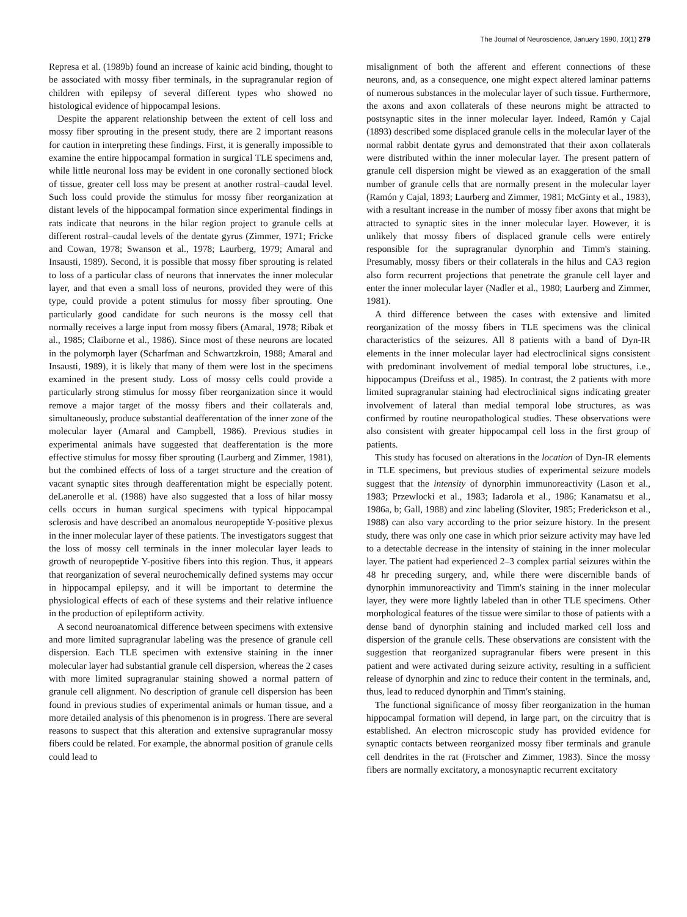The Journal of Neuroscience, January 1990, 10(1) 279
Represa et al. (1989b) found an increase of kainic acid binding, thought to be associated with mossy fiber terminals, in the supragranular region of children with epilepsy of several different types who showed no histological evidence of hippocampal lesions.
Despite the apparent relationship between the extent of cell loss and mossy fiber sprouting in the present study, there are 2 important reasons for caution in interpreting these findings. First, it is generally impossible to examine the entire hippocampal formation in surgical TLE specimens and, while little neuronal loss may be evident in one coronally sectioned block of tissue, greater cell loss may be present at another rostral–caudal level. Such loss could provide the stimulus for mossy fiber reorganization at distant levels of the hippocampal formation since experimental findings in rats indicate that neurons in the hilar region project to granule cells at different rostral–caudal levels of the dentate gyrus (Zimmer, 1971; Fricke and Cowan, 1978; Swanson et al., 1978; Laurberg, 1979; Amaral and Insausti, 1989). Second, it is possible that mossy fiber sprouting is related to loss of a particular class of neurons that innervates the inner molecular layer, and that even a small loss of neurons, provided they were of this type, could provide a potent stimulus for mossy fiber sprouting. One particularly good candidate for such neurons is the mossy cell that normally receives a large input from mossy fibers (Amaral, 1978; Ribak et al., 1985; Claiborne et al., 1986). Since most of these neurons are located in the polymorph layer (Scharfman and Schwartzkroin, 1988; Amaral and Insausti, 1989), it is likely that many of them were lost in the specimens examined in the present study. Loss of mossy cells could provide a particularly strong stimulus for mossy fiber reorganization since it would remove a major target of the mossy fibers and their collaterals and, simultaneously, produce substantial deafferentation of the inner zone of the molecular layer (Amaral and Campbell, 1986). Previous studies in experimental animals have suggested that deafferentation is the more effective stimulus for mossy fiber sprouting (Laurberg and Zimmer, 1981), but the combined effects of loss of a target structure and the creation of vacant synaptic sites through deafferentation might be especially potent. deLanerolle et al. (1988) have also suggested that a loss of hilar mossy cells occurs in human surgical specimens with typical hippocampal sclerosis and have described an anomalous neuropeptide Y-positive plexus in the inner molecular layer of these patients. The investigators suggest that the loss of mossy cell terminals in the inner molecular layer leads to growth of neuropeptide Y-positive fibers into this region. Thus, it appears that reorganization of several neurochemically defined systems may occur in hippocampal epilepsy, and it will be important to determine the physiological effects of each of these systems and their relative influence in the production of epileptiform activity.
A second neuroanatomical difference between specimens with extensive and more limited supragranular labeling was the presence of granule cell dispersion. Each TLE specimen with extensive staining in the inner molecular layer had substantial granule cell dispersion, whereas the 2 cases with more limited supragranular staining showed a normal pattern of granule cell alignment. No description of granule cell dispersion has been found in previous studies of experimental animals or human tissue, and a more detailed analysis of this phenomenon is in progress. There are several reasons to suspect that this alteration and extensive supragranular mossy fibers could be related. For example, the abnormal position of granule cells could lead to
misalignment of both the afferent and efferent connections of these neurons, and, as a consequence, one might expect altered laminar patterns of numerous substances in the molecular layer of such tissue. Furthermore, the axons and axon collaterals of these neurons might be attracted to postsynaptic sites in the inner molecular layer. Indeed, Ramón y Cajal (1893) described some displaced granule cells in the molecular layer of the normal rabbit dentate gyrus and demonstrated that their axon collaterals were distributed within the inner molecular layer. The present pattern of granule cell dispersion might be viewed as an exaggeration of the small number of granule cells that are normally present in the molecular layer (Ramón y Cajal, 1893; Laurberg and Zimmer, 1981; McGinty et al., 1983), with a resultant increase in the number of mossy fiber axons that might be attracted to synaptic sites in the inner molecular layer. However, it is unlikely that mossy fibers of displaced granule cells were entirely responsible for the supragranular dynorphin and Timm's staining. Presumably, mossy fibers or their collaterals in the hilus and CA3 region also form recurrent projections that penetrate the granule cell layer and enter the inner molecular layer (Nadler et al., 1980; Laurberg and Zimmer, 1981).
A third difference between the cases with extensive and limited reorganization of the mossy fibers in TLE specimens was the clinical characteristics of the seizures. All 8 patients with a band of Dyn-IR elements in the inner molecular layer had electroclinical signs consistent with predominant involvement of medial temporal lobe structures, i.e., hippocampus (Dreifuss et al., 1985). In contrast, the 2 patients with more limited supragranular staining had electroclinical signs indicating greater involvement of lateral than medial temporal lobe structures, as was confirmed by routine neuropathological studies. These observations were also consistent with greater hippocampal cell loss in the first group of patients.
This study has focused on alterations in the location of Dyn-IR elements in TLE specimens, but previous studies of experimental seizure models suggest that the intensity of dynorphin immunoreactivity (Lason et al., 1983; Przewlocki et al., 1983; Iadarola et al., 1986; Kanamatsu et al., 1986a, b; Gall, 1988) and zinc labeling (Sloviter, 1985; Frederickson et al., 1988) can also vary according to the prior seizure history. In the present study, there was only one case in which prior seizure activity may have led to a detectable decrease in the intensity of staining in the inner molecular layer. The patient had experienced 2–3 complex partial seizures within the 48 hr preceding surgery, and, while there were discernible bands of dynorphin immunoreactivity and Timm's staining in the inner molecular layer, they were more lightly labeled than in other TLE specimens. Other morphological features of the tissue were similar to those of patients with a dense band of dynorphin staining and included marked cell loss and dispersion of the granule cells. These observations are consistent with the suggestion that reorganized supragranular fibers were present in this patient and were activated during seizure activity, resulting in a sufficient release of dynorphin and zinc to reduce their content in the terminals, and, thus, lead to reduced dynorphin and Timm's staining.
The functional significance of mossy fiber reorganization in the human hippocampal formation will depend, in large part, on the circuitry that is established. An electron microscopic study has provided evidence for synaptic contacts between reorganized mossy fiber terminals and granule cell dendrites in the rat (Frotscher and Zimmer, 1983). Since the mossy fibers are normally excitatory, a monosynaptic recurrent excitatory